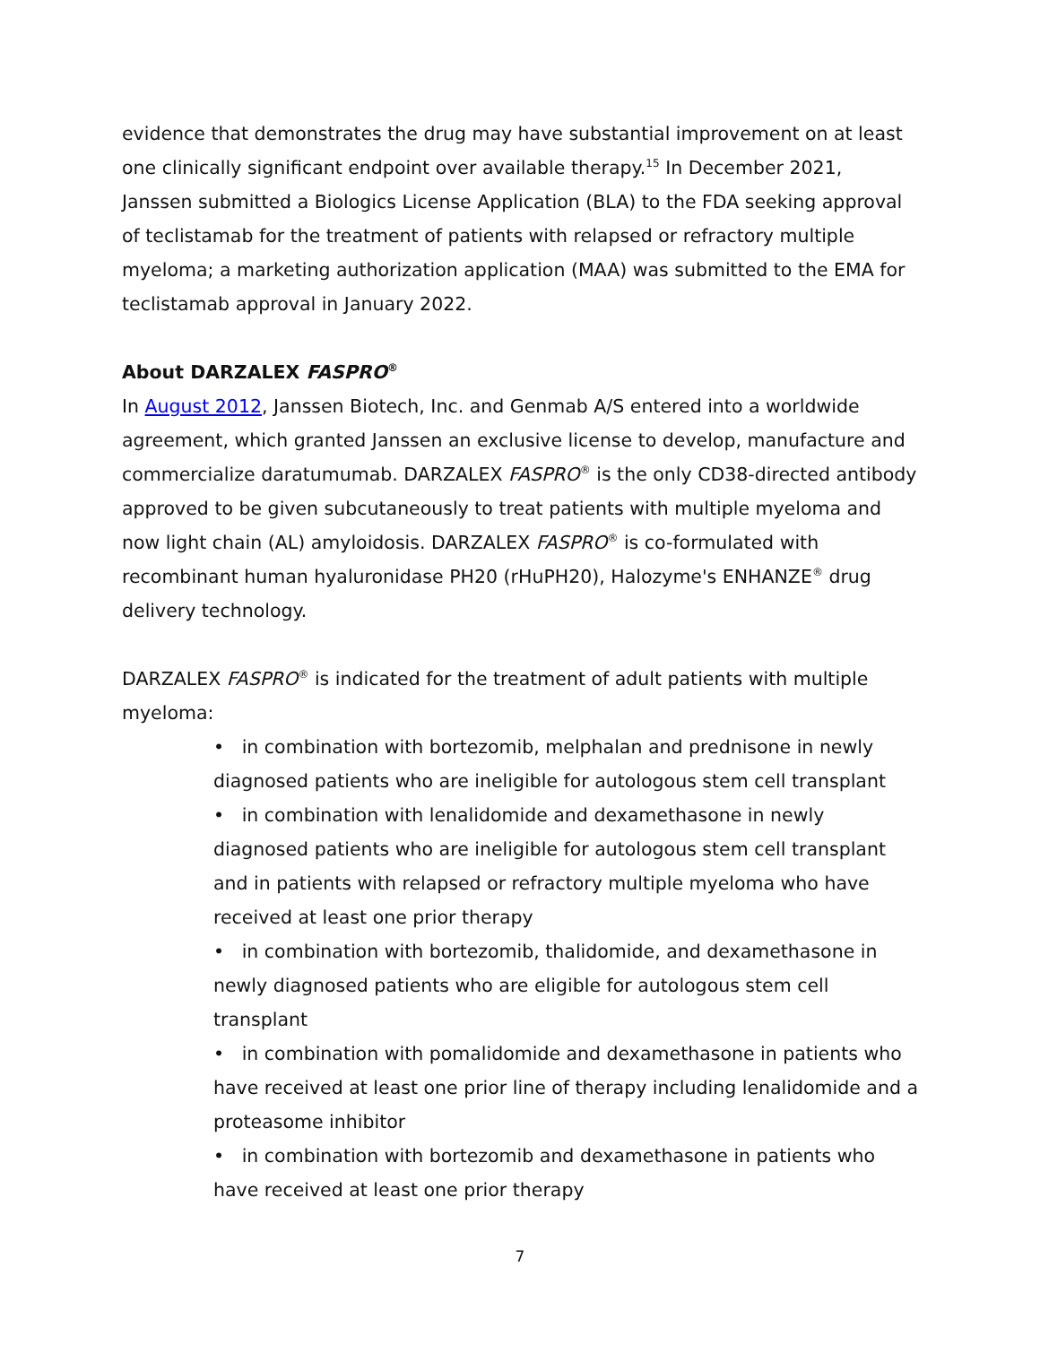evidence that demonstrates the drug may have substantial improvement on at least one clinically significant endpoint over available therapy.<sup>15</sup> In December 2021, Janssen submitted a Biologics License Application (BLA) to the FDA seeking approval of teclistamab for the treatment of patients with relapsed or refractory multiple myeloma; a marketing authorization application (MAA) was submitted to the EMA for teclistamab approval in January 2022.
About DARZALEX FASPRO<sup>®</sup>
In August 2012, Janssen Biotech, Inc. and Genmab A/S entered into a worldwide agreement, which granted Janssen an exclusive license to develop, manufacture and commercialize daratumumab. DARZALEX FASPRO<sup>®</sup> is the only CD38-directed antibody approved to be given subcutaneously to treat patients with multiple myeloma and now light chain (AL) amyloidosis. DARZALEX FASPRO<sup>®</sup> is co-formulated with recombinant human hyaluronidase PH20 (rHuPH20), Halozyme's ENHANZE<sup>®</sup> drug delivery technology.
DARZALEX FASPRO<sup>®</sup> is indicated for the treatment of adult patients with multiple myeloma:
• in combination with bortezomib, melphalan and prednisone in newly diagnosed patients who are ineligible for autologous stem cell transplant
• in combination with lenalidomide and dexamethasone in newly diagnosed patients who are ineligible for autologous stem cell transplant and in patients with relapsed or refractory multiple myeloma who have received at least one prior therapy
• in combination with bortezomib, thalidomide, and dexamethasone in newly diagnosed patients who are eligible for autologous stem cell transplant
• in combination with pomalidomide and dexamethasone in patients who have received at least one prior line of therapy including lenalidomide and a proteasome inhibitor
• in combination with bortezomib and dexamethasone in patients who have received at least one prior therapy
7